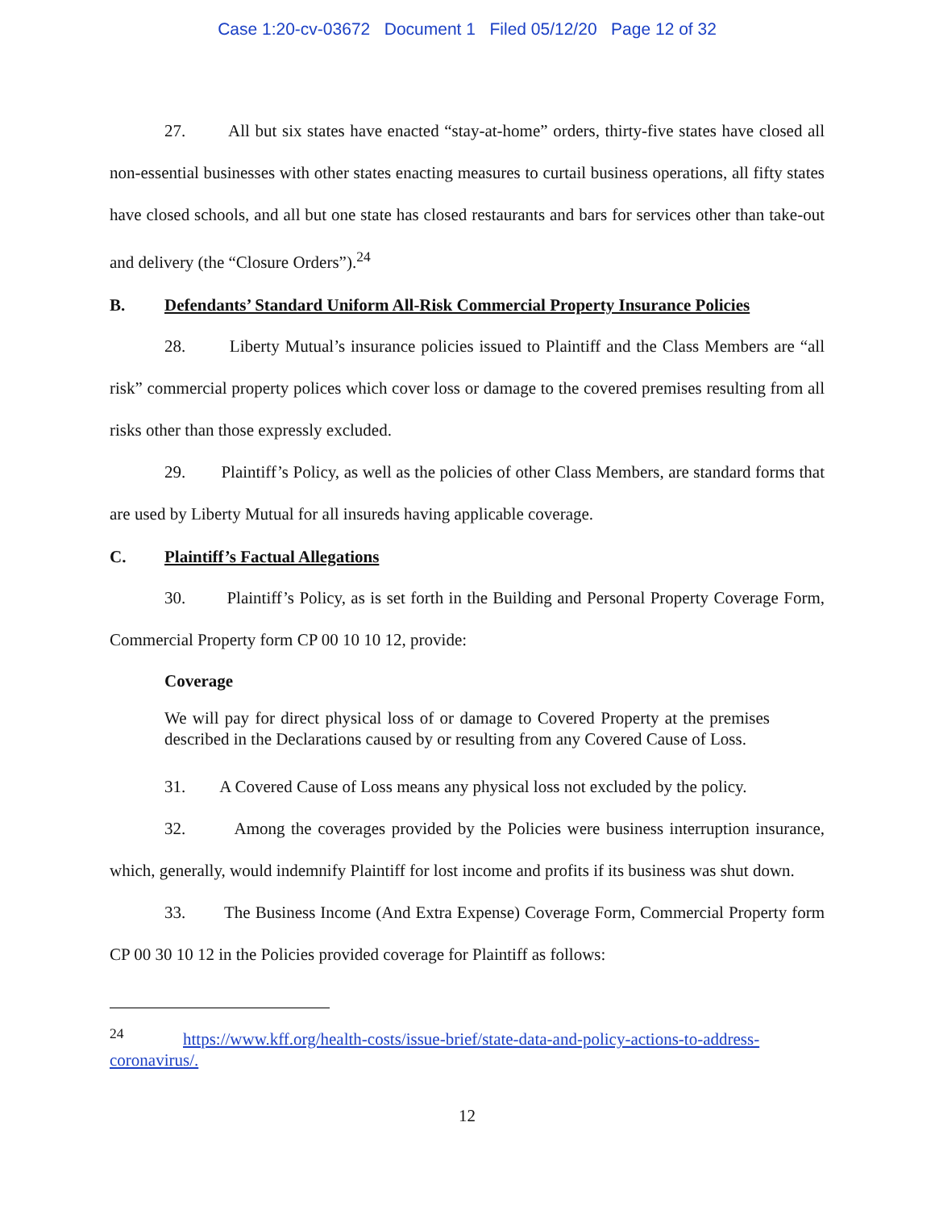Case 1:20-cv-03672 Document 1 Filed 05/12/20 Page 12 of 32
27. All but six states have enacted “stay-at-home” orders, thirty-five states have closed all non-essential businesses with other states enacting measures to curtail business operations, all fifty states have closed schools, and all but one state has closed restaurants and bars for services other than take-out and delivery (the “Closure Orders”).<sup>24</sup>
B. Defendants’ Standard Uniform All-Risk Commercial Property Insurance Policies
28. Liberty Mutual’s insurance policies issued to Plaintiff and the Class Members are “all risk” commercial property polices which cover loss or damage to the covered premises resulting from all risks other than those expressly excluded.
29. Plaintiff’s Policy, as well as the policies of other Class Members, are standard forms that are used by Liberty Mutual for all insureds having applicable coverage.
C. Plaintiff’s Factual Allegations
30. Plaintiff’s Policy, as is set forth in the Building and Personal Property Coverage Form, Commercial Property form CP 00 10 10 12, provide:
Coverage
We will pay for direct physical loss of or damage to Covered Property at the premises described in the Declarations caused by or resulting from any Covered Cause of Loss.
31. A Covered Cause of Loss means any physical loss not excluded by the policy.
32. Among the coverages provided by the Policies were business interruption insurance, which, generally, would indemnify Plaintiff for lost income and profits if its business was shut down.
33. The Business Income (And Extra Expense) Coverage Form, Commercial Property form CP 00 30 10 12 in the Policies provided coverage for Plaintiff as follows:
<sup>24</sup> https://www.kff.org/health-costs/issue-brief/state-data-and-policy-actions-to-address-coronavirus/.
12